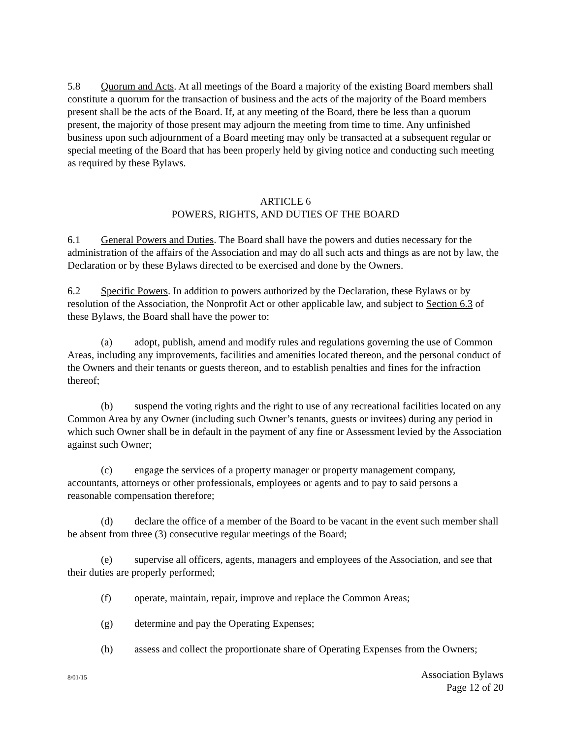5.8 Quorum and Acts. At all meetings of the Board a majority of the existing Board members shall constitute a quorum for the transaction of business and the acts of the majority of the Board members present shall be the acts of the Board. If, at any meeting of the Board, there be less than a quorum present, the majority of those present may adjourn the meeting from time to time. Any unfinished business upon such adjournment of a Board meeting may only be transacted at a subsequent regular or special meeting of the Board that has been properly held by giving notice and conducting such meeting as required by these Bylaws.
ARTICLE 6
POWERS, RIGHTS, AND DUTIES OF THE BOARD
6.1 General Powers and Duties. The Board shall have the powers and duties necessary for the administration of the affairs of the Association and may do all such acts and things as are not by law, the Declaration or by these Bylaws directed to be exercised and done by the Owners.
6.2 Specific Powers. In addition to powers authorized by the Declaration, these Bylaws or by resolution of the Association, the Nonprofit Act or other applicable law, and subject to Section 6.3 of these Bylaws, the Board shall have the power to:
(a) adopt, publish, amend and modify rules and regulations governing the use of Common Areas, including any improvements, facilities and amenities located thereon, and the personal conduct of the Owners and their tenants or guests thereon, and to establish penalties and fines for the infraction thereof;
(b) suspend the voting rights and the right to use of any recreational facilities located on any Common Area by any Owner (including such Owner’s tenants, guests or invitees) during any period in which such Owner shall be in default in the payment of any fine or Assessment levied by the Association against such Owner;
(c) engage the services of a property manager or property management company, accountants, attorneys or other professionals, employees or agents and to pay to said persons a reasonable compensation therefore;
(d) declare the office of a member of the Board to be vacant in the event such member shall be absent from three (3) consecutive regular meetings of the Board;
(e) supervise all officers, agents, managers and employees of the Association, and see that their duties are properly performed;
(f) operate, maintain, repair, improve and replace the Common Areas;
(g) determine and pay the Operating Expenses;
(h) assess and collect the proportionate share of Operating Expenses from the Owners;
8/01/15 Association Bylaws
Page 12 of 20